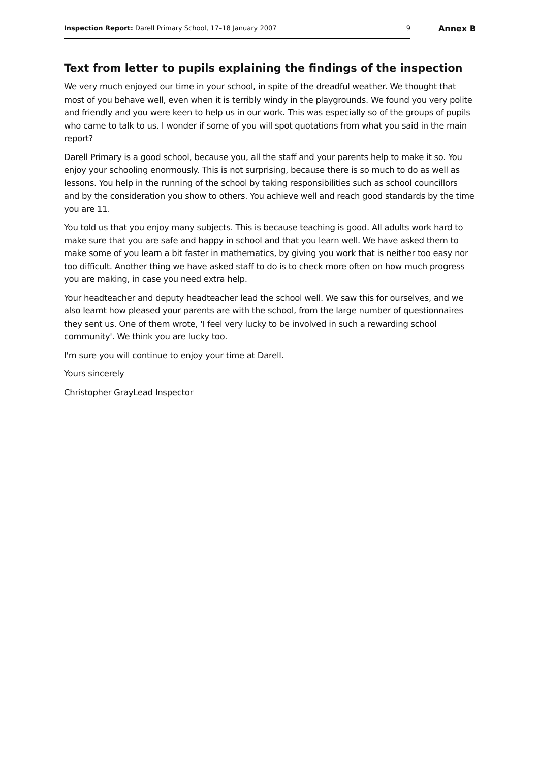Inspection Report: Darell Primary School, 17–18 January 2007 9
Annex B
Text from letter to pupils explaining the findings of the inspection
We very much enjoyed our time in your school, in spite of the dreadful weather. We thought that most of you behave well, even when it is terribly windy in the playgrounds. We found you very polite and friendly and you were keen to help us in our work. This was especially so of the groups of pupils who came to talk to us. I wonder if some of you will spot quotations from what you said in the main report?
Darell Primary is a good school, because you, all the staff and your parents help to make it so. You enjoy your schooling enormously. This is not surprising, because there is so much to do as well as lessons. You help in the running of the school by taking responsibilities such as school councillors and by the consideration you show to others. You achieve well and reach good standards by the time you are 11.
You told us that you enjoy many subjects. This is because teaching is good. All adults work hard to make sure that you are safe and happy in school and that you learn well. We have asked them to make some of you learn a bit faster in mathematics, by giving you work that is neither too easy nor too difficult. Another thing we have asked staff to do is to check more often on how much progress you are making, in case you need extra help.
Your headteacher and deputy headteacher lead the school well. We saw this for ourselves, and we also learnt how pleased your parents are with the school, from the large number of questionnaires they sent us. One of them wrote, 'I feel very lucky to be involved in such a rewarding school community'. We think you are lucky too.
I'm sure you will continue to enjoy your time at Darell.
Yours sincerely
Christopher GrayLead Inspector